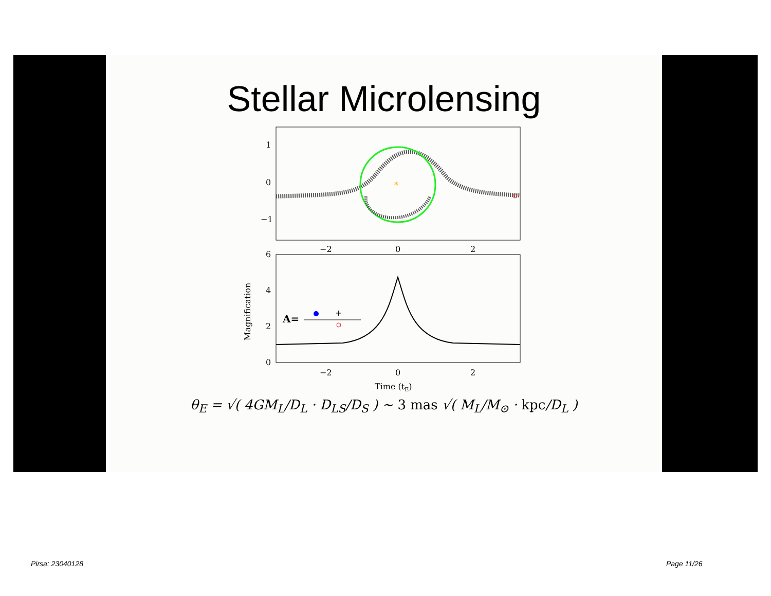Stellar Microlensing
1
0
−1
*
−2
0
2
6
4
2
0
Magnification
A=
+
−2
0
2
Time (tE)
θ<sub>E</sub> = √( 4GM<sub>L</sub>/D<sub>L</sub> · D<sub>LS</sub>/D<sub>S</sub> ) ∼ 3 mas √( M<sub>L</sub>/M<sub>⊙</sub> · kpc/D<sub>L</sub> )
Pirsa: 23040128 Page 11/26